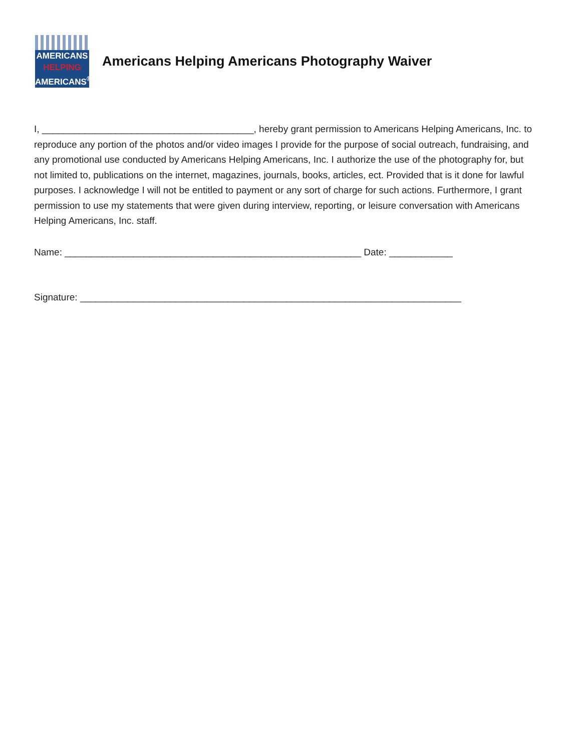AMERICANS
HELPING
AMERICANS<sup>®</sup>
Americans Helping Americans Photography Waiver
I, ________________________________________, hereby grant permission to Americans Helping Americans, Inc. to reproduce any portion of the photos and/or video images I provide for the purpose of social outreach, fundraising, and any promotional use conducted by Americans Helping Americans, Inc. I authorize the use of the photography for, but not limited to, publications on the internet, magazines, journals, books, articles, ect. Provided that is it done for lawful purposes. I acknowledge I will not be entitled to payment or any sort of charge for such actions. Furthermore, I grant permission to use my statements that were given during interview, reporting, or leisure conversation with Americans Helping Americans, Inc. staff.
Name: ________________________________________________________ Date: ____________
Signature: ________________________________________________________________________